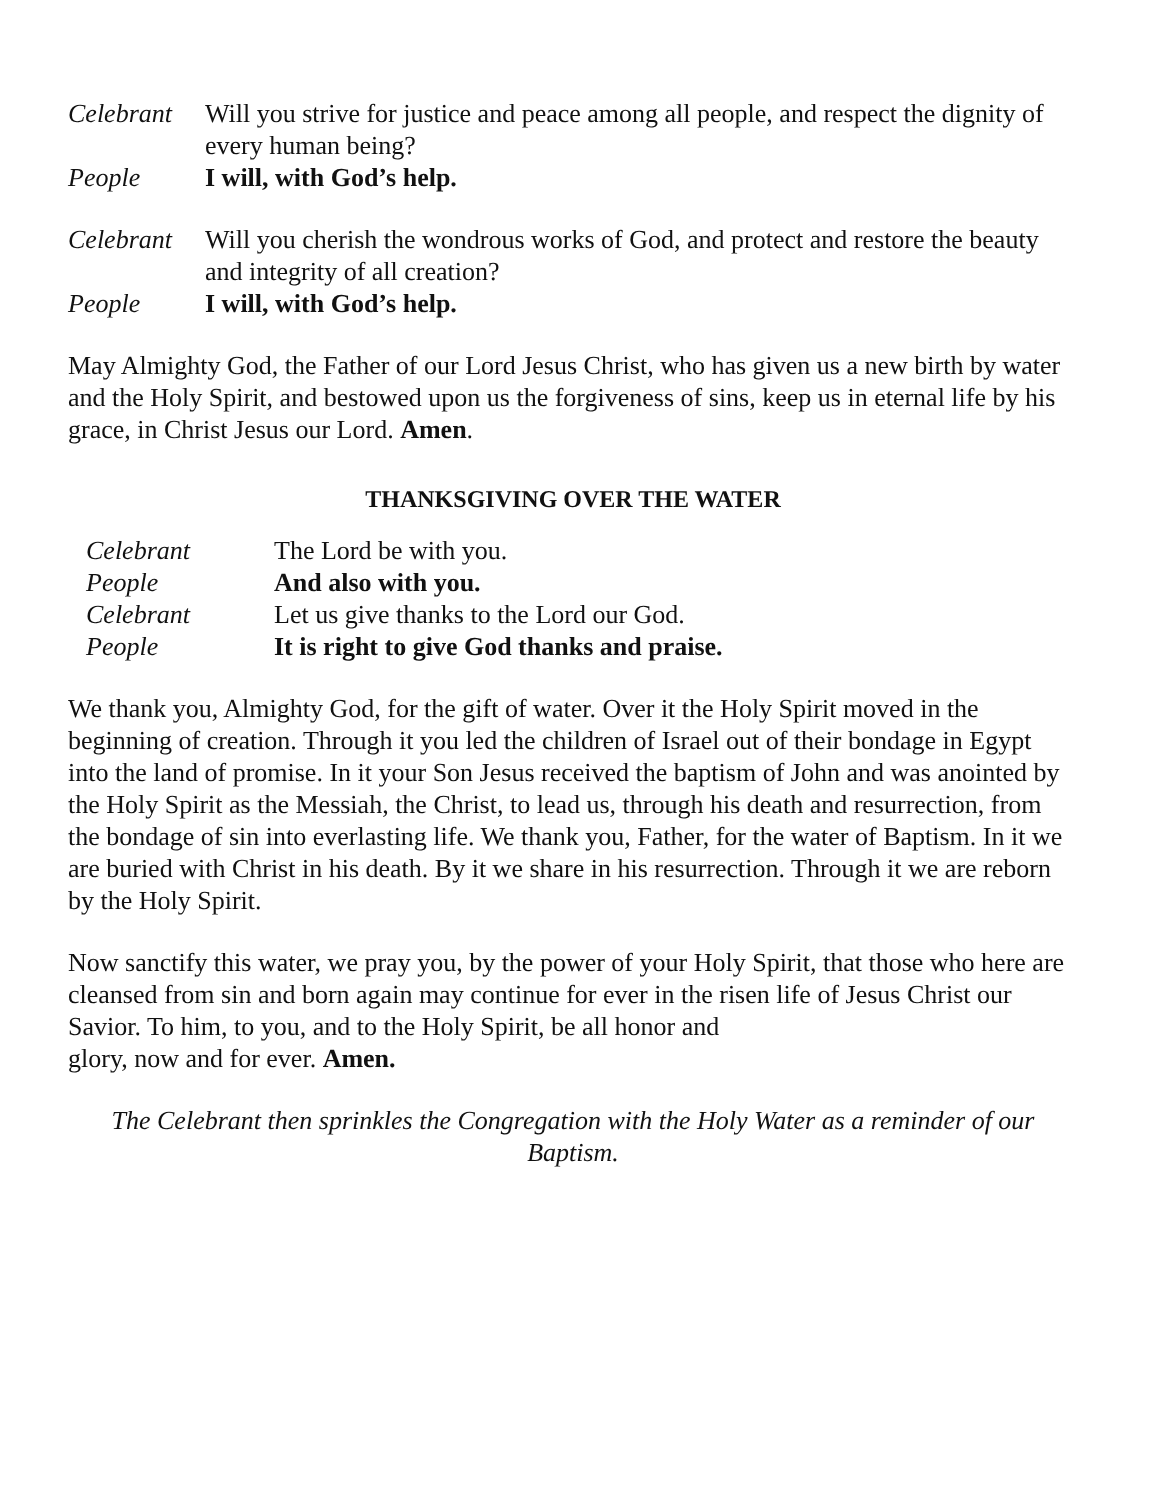Celebrant
Will you strive for justice and peace among all people, and respect the dignity of every human being?
People I will, with God’s help.
Celebrant
Will you cherish the wondrous works of God, and protect and restore the beauty and integrity of all creation?
People I will, with God’s help.
May Almighty God, the Father of our Lord Jesus Christ, who has given us a new birth by water and the Holy Spirit, and bestowed upon us the forgiveness of sins, keep us in eternal life by his grace, in Christ Jesus our Lord. Amen.
THANKSGIVING OVER THE WATER
Celebrant The Lord be with you.
People And also with you.
Celebrant Let us give thanks to the Lord our God.
People It is right to give God thanks and praise.
We thank you, Almighty God, for the gift of water. Over it the Holy Spirit moved in the beginning of creation. Through it you led the children of Israel out of their bondage in Egypt into the land of promise. In it your Son Jesus received the baptism of John and was anointed by the Holy Spirit as the Messiah, the Christ, to lead us, through his death and resurrection, from the bondage of sin into everlasting life. We thank you, Father, for the water of Baptism. In it we are buried with Christ in his death. By it we share in his resurrection. Through it we are reborn by the Holy Spirit.
Now sanctify this water, we pray you, by the power of your Holy Spirit, that those who here are cleansed from sin and born again may continue for ever in the risen life of Jesus Christ our Savior. To him, to you, and to the Holy Spirit, be all honor and
glory, now and for ever. Amen.
The Celebrant then sprinkles the Congregation with the Holy Water as a reminder of our Baptism.